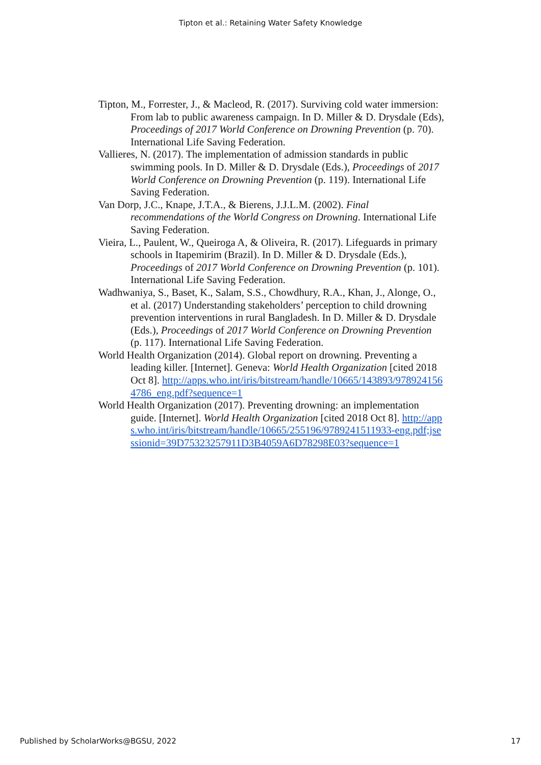Tipton et al.: Retaining Water Safety Knowledge
Tipton, M., Forrester, J., & Macleod, R. (2017). Surviving cold water immersion: From lab to public awareness campaign. In D. Miller & D. Drysdale (Eds), Proceedings of 2017 World Conference on Drowning Prevention (p. 70). International Life Saving Federation.
Vallieres, N. (2017). The implementation of admission standards in public swimming pools. In D. Miller & D. Drysdale (Eds.), Proceedings of 2017 World Conference on Drowning Prevention (p. 119). International Life Saving Federation.
Van Dorp, J.C., Knape, J.T.A., & Bierens, J.J.L.M. (2002). Final recommendations of the World Congress on Drowning. International Life Saving Federation.
Vieira, L., Paulent, W., Queiroga A, & Oliveira, R. (2017). Lifeguards in primary schools in Itapemirim (Brazil). In D. Miller & D. Drysdale (Eds.), Proceedings of 2017 World Conference on Drowning Prevention (p. 101). International Life Saving Federation.
Wadhwaniya, S., Baset, K., Salam, S.S., Chowdhury, R.A., Khan, J., Alonge, O., et al. (2017) Understanding stakeholders’ perception to child drowning prevention interventions in rural Bangladesh. In D. Miller & D. Drysdale (Eds.), Proceedings of 2017 World Conference on Drowning Prevention (p. 117). International Life Saving Federation.
World Health Organization (2014). Global report on drowning. Preventing a leading killer. [Internet]. Geneva: World Health Organization [cited 2018 Oct 8]. http://apps.who.int/iris/bitstream/handle/10665/143893/9789241564786_eng.pdf?sequence=1
World Health Organization (2017). Preventing drowning: an implementation guide. [Internet]. World Health Organization [cited 2018 Oct 8]. http://apps.who.int/iris/bitstream/handle/10665/255196/9789241511933-eng.pdf;jsessionid=39D75323257911D3B4059A6D78298E03?sequence=1
Published by ScholarWorks@BGSU, 2022 17